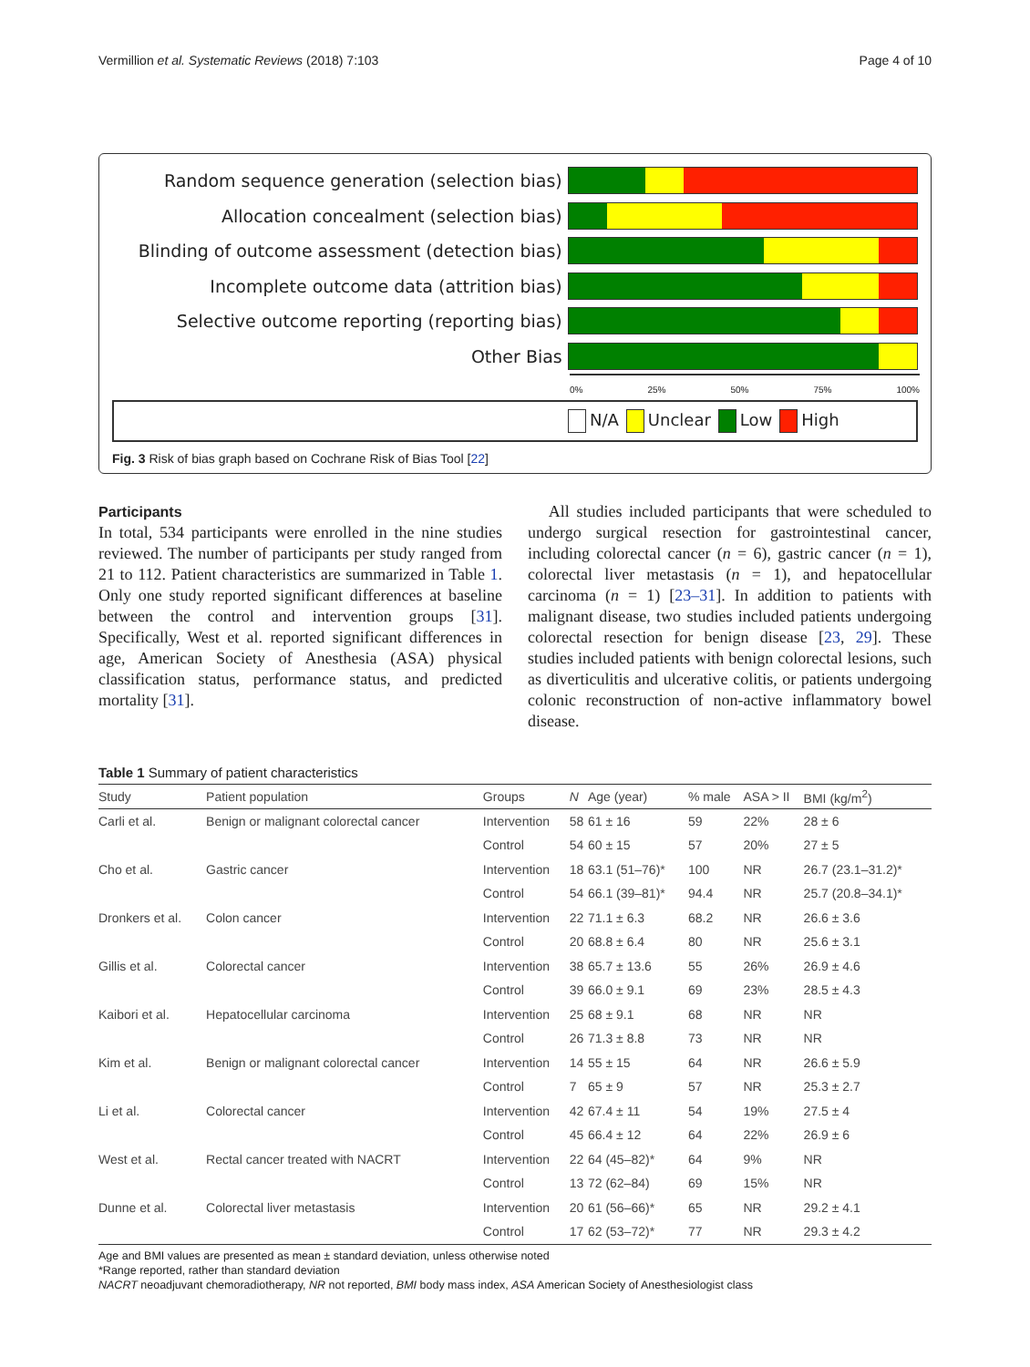Vermillion et al. Systematic Reviews (2018) 7:103
Page 4 of 10
Random sequence generation (selection bias)
Allocation concealment (selection bias)
Blinding of outcome assessment (detection bias)
Incomplete outcome data (attrition bias)
Selective outcome reporting (reporting bias)
Other Bias
0% 25% 50% 75% 100%
N/A Unclear Low High
Fig. 3 Risk of bias graph based on Cochrane Risk of Bias Tool [22]
Participants
In total, 534 participants were enrolled in the nine studies reviewed. The number of participants per study ranged from 21 to 112. Patient characteristics are summarized in Table 1. Only one study reported significant differences at baseline between the control and intervention groups [31]. Specifically, West et al. reported significant differences in age, American Society of Anesthesia (ASA) physical classification status, performance status, and predicted mortality [31].
All studies included participants that were scheduled to undergo surgical resection for gastrointestinal cancer, including colorectal cancer (n = 6), gastric cancer (n = 1), colorectal liver metastasis (n = 1), and hepatocellular carcinoma (n = 1) [23–31]. In addition to patients with malignant disease, two studies included patients undergoing colorectal resection for benign disease [23, 29]. These studies included patients with benign colorectal lesions, such as diverticulitis and ulcerative colitis, or patients undergoing colonic reconstruction of non-active inflammatory bowel disease.
Table 1 Summary of patient characteristics
| Study | Patient population | Groups | N | Age (year) | % male | ASA > II | BMI (kg/m<sup>2</sup>) |
| --- | --- | --- | --- | --- | --- | --- | --- |
| Carli et al. | Benign or malignant colorectal cancer | Intervention | 58 | 61 ± 16 | 59 | 22% | 28 ± 6 |
| | | Control | 54 | 60 ± 15 | 57 | 20% | 27 ± 5 |
| Cho et al. | Gastric cancer | Intervention | 18 | 63.1 (51–76)* | 100 | NR | 26.7 (23.1–31.2)* |
| | | Control | 54 | 66.1 (39–81)* | 94.4 | NR | 25.7 (20.8–34.1)* |
| Dronkers et al. | Colon cancer | Intervention | 22 | 71.1 ± 6.3 | 68.2 | NR | 26.6 ± 3.6 |
| | | Control | 20 | 68.8 ± 6.4 | 80 | NR | 25.6 ± 3.1 |
| Gillis et al. | Colorectal cancer | Intervention | 38 | 65.7 ± 13.6 | 55 | 26% | 26.9 ± 4.6 |
| | | Control | 39 | 66.0 ± 9.1 | 69 | 23% | 28.5 ± 4.3 |
| Kaibori et al. | Hepatocellular carcinoma | Intervention | 25 | 68 ± 9.1 | 68 | NR | NR |
| | | Control | 26 | 71.3 ± 8.8 | 73 | NR | NR |
| Kim et al. | Benign or malignant colorectal cancer | Intervention | 14 | 55 ± 15 | 64 | NR | 26.6 ± 5.9 |
| | | Control | 7 | 65 ± 9 | 57 | NR | 25.3 ± 2.7 |
| Li et al. | Colorectal cancer | Intervention | 42 | 67.4 ± 11 | 54 | 19% | 27.5 ± 4 |
| | | Control | 45 | 66.4 ± 12 | 64 | 22% | 26.9 ± 6 |
| West et al. | Rectal cancer treated with NACRT | Intervention | 22 | 64 (45–82)* | 64 | 9% | NR |
| | | Control | 13 | 72 (62–84) | 69 | 15% | NR |
| Dunne et al. | Colorectal liver metastasis | Intervention | 20 | 61 (56–66)* | 65 | NR | 29.2 ± 4.1 |
| | | Control | 17 | 62 (53–72)* | 77 | NR | 29.3 ± 4.2 |
Age and BMI values are presented as mean ± standard deviation, unless otherwise noted
*Range reported, rather than standard deviation
NACRT neoadjuvant chemoradiotherapy, NR not reported, BMI body mass index, ASA American Society of Anesthesiologist class